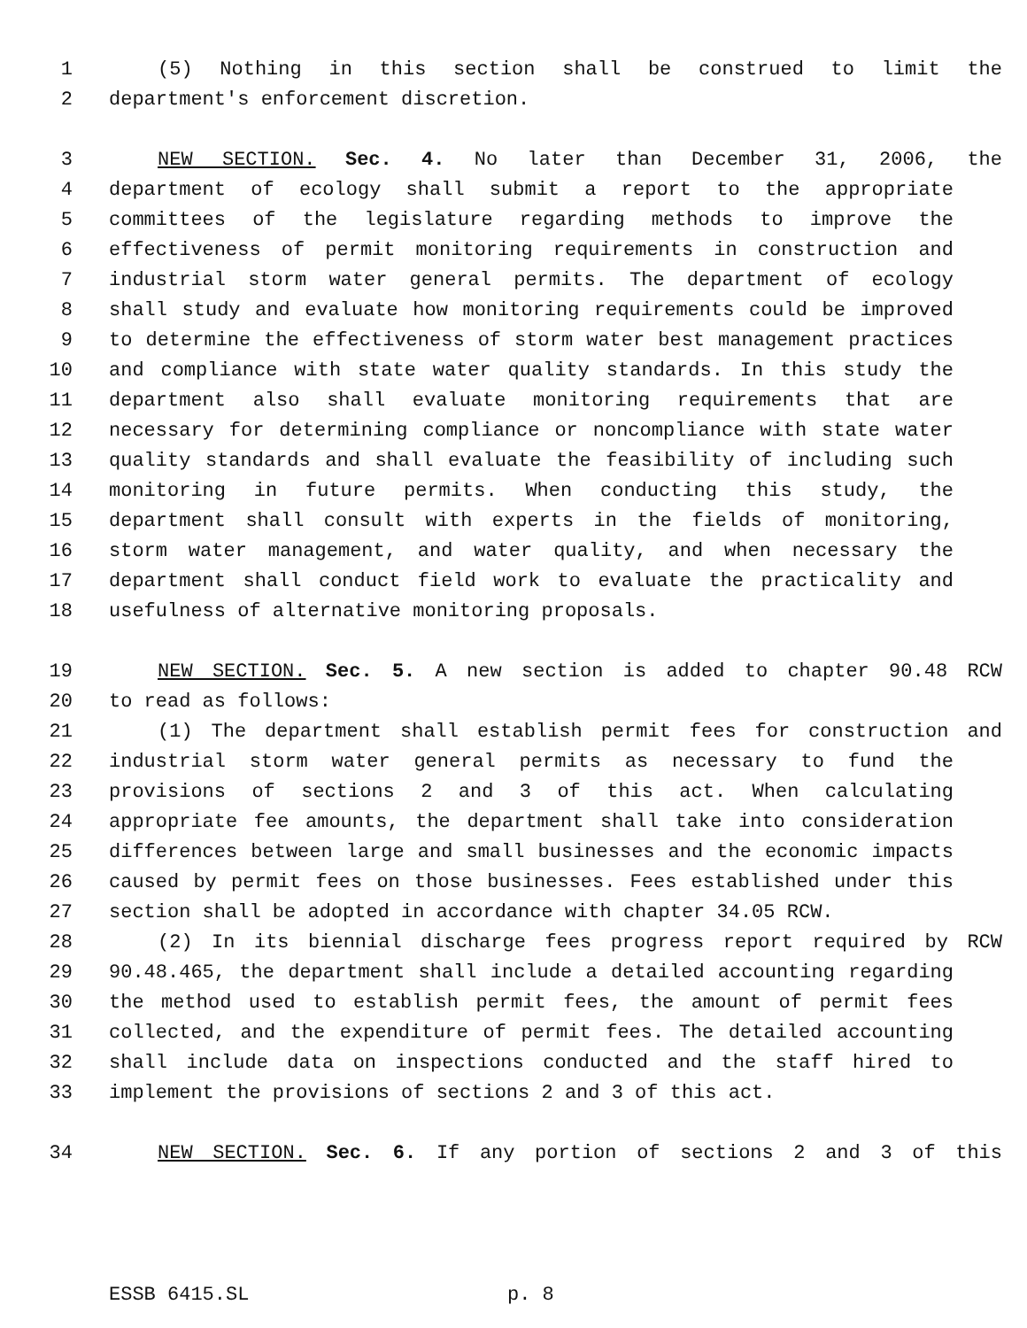1 (5) Nothing in this section shall be construed to limit the
2 department's enforcement discretion.
3 NEW SECTION. Sec. 4. No later than December 31, 2006, the
4 department of ecology shall submit a report to the appropriate
5 committees of the legislature regarding methods to improve the
6 effectiveness of permit monitoring requirements in construction and
7 industrial storm water general permits. The department of ecology
8 shall study and evaluate how monitoring requirements could be improved
9 to determine the effectiveness of storm water best management practices
10 and compliance with state water quality standards. In this study the
11 department also shall evaluate monitoring requirements that are
12 necessary for determining compliance or noncompliance with state water
13 quality standards and shall evaluate the feasibility of including such
14 monitoring in future permits. When conducting this study, the
15 department shall consult with experts in the fields of monitoring,
16 storm water management, and water quality, and when necessary the
17 department shall conduct field work to evaluate the practicality and
18 usefulness of alternative monitoring proposals.
19 NEW SECTION. Sec. 5. A new section is added to chapter 90.48 RCW
20 to read as follows:
21 (1) The department shall establish permit fees for construction and
22 industrial storm water general permits as necessary to fund the
23 provisions of sections 2 and 3 of this act. When calculating
24 appropriate fee amounts, the department shall take into consideration
25 differences between large and small businesses and the economic impacts
26 caused by permit fees on those businesses. Fees established under this
27 section shall be adopted in accordance with chapter 34.05 RCW.
28 (2) In its biennial discharge fees progress report required by RCW
29 90.48.465, the department shall include a detailed accounting regarding
30 the method used to establish permit fees, the amount of permit fees
31 collected, and the expenditure of permit fees. The detailed accounting
32 shall include data on inspections conducted and the staff hired to
33 implement the provisions of sections 2 and 3 of this act.
34 NEW SECTION. Sec. 6. If any portion of sections 2 and 3 of this
ESSB 6415.SL p. 8